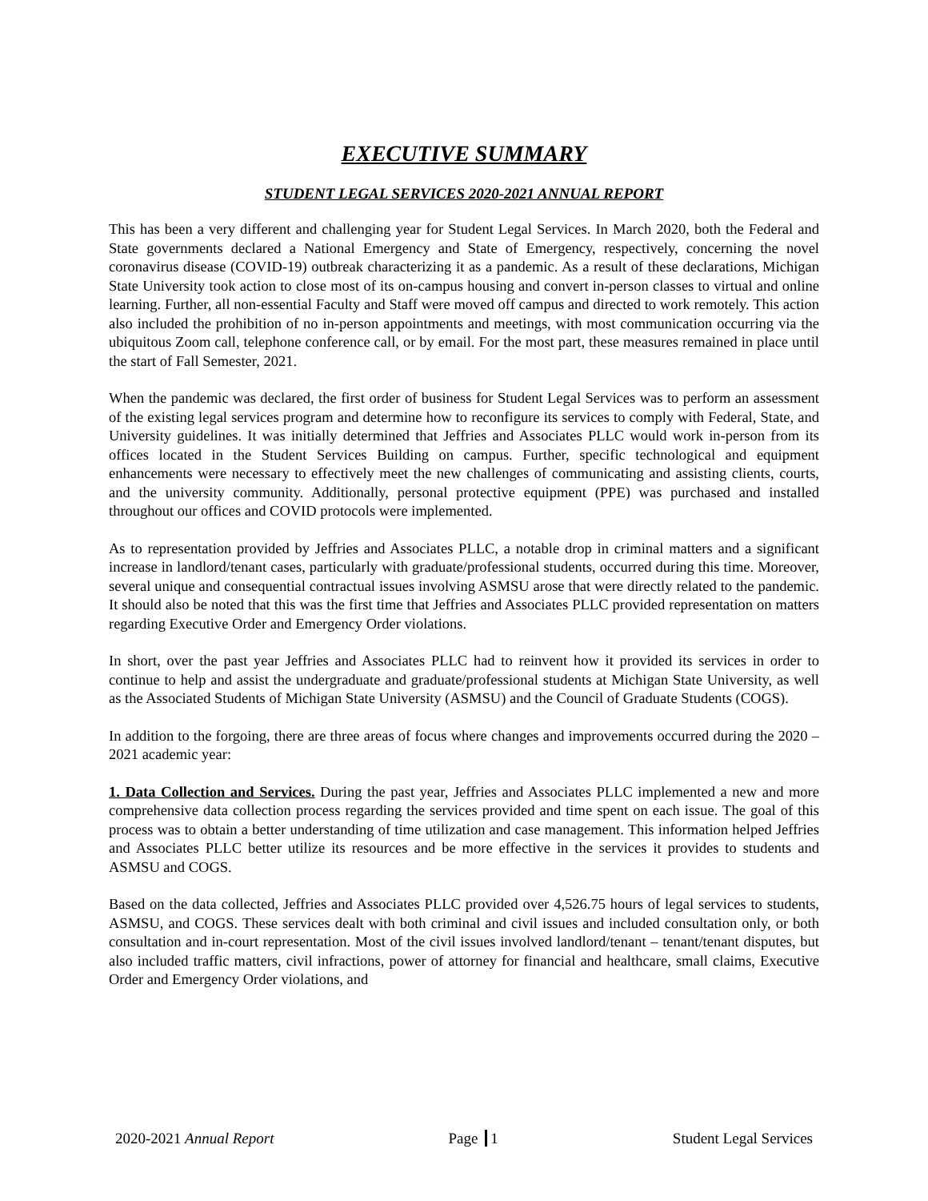EXECUTIVE SUMMARY
STUDENT LEGAL SERVICES 2020-2021 ANNUAL REPORT
This has been a very different and challenging year for Student Legal Services. In March 2020, both the Federal and State governments declared a National Emergency and State of Emergency, respectively, concerning the novel coronavirus disease (COVID-19) outbreak characterizing it as a pandemic. As a result of these declarations, Michigan State University took action to close most of its on-campus housing and convert in-person classes to virtual and online learning. Further, all non-essential Faculty and Staff were moved off campus and directed to work remotely. This action also included the prohibition of no in-person appointments and meetings, with most communication occurring via the ubiquitous Zoom call, telephone conference call, or by email. For the most part, these measures remained in place until the start of Fall Semester, 2021.
When the pandemic was declared, the first order of business for Student Legal Services was to perform an assessment of the existing legal services program and determine how to reconfigure its services to comply with Federal, State, and University guidelines. It was initially determined that Jeffries and Associates PLLC would work in-person from its offices located in the Student Services Building on campus. Further, specific technological and equipment enhancements were necessary to effectively meet the new challenges of communicating and assisting clients, courts, and the university community. Additionally, personal protective equipment (PPE) was purchased and installed throughout our offices and COVID protocols were implemented.
As to representation provided by Jeffries and Associates PLLC, a notable drop in criminal matters and a significant increase in landlord/tenant cases, particularly with graduate/professional students, occurred during this time. Moreover, several unique and consequential contractual issues involving ASMSU arose that were directly related to the pandemic. It should also be noted that this was the first time that Jeffries and Associates PLLC provided representation on matters regarding Executive Order and Emergency Order violations.
In short, over the past year Jeffries and Associates PLLC had to reinvent how it provided its services in order to continue to help and assist the undergraduate and graduate/professional students at Michigan State University, as well as the Associated Students of Michigan State University (ASMSU) and the Council of Graduate Students (COGS).
In addition to the forgoing, there are three areas of focus where changes and improvements occurred during the 2020 – 2021 academic year:
1. Data Collection and Services. During the past year, Jeffries and Associates PLLC implemented a new and more comprehensive data collection process regarding the services provided and time spent on each issue. The goal of this process was to obtain a better understanding of time utilization and case management. This information helped Jeffries and Associates PLLC better utilize its resources and be more effective in the services it provides to students and ASMSU and COGS.
Based on the data collected, Jeffries and Associates PLLC provided over 4,526.75 hours of legal services to students, ASMSU, and COGS. These services dealt with both criminal and civil issues and included consultation only, or both consultation and in-court representation. Most of the civil issues involved landlord/tenant – tenant/tenant disputes, but also included traffic matters, civil infractions, power of attorney for financial and healthcare, small claims, Executive Order and Emergency Order violations, and
2020-2021 Annual Report Page 1 Student Legal Services